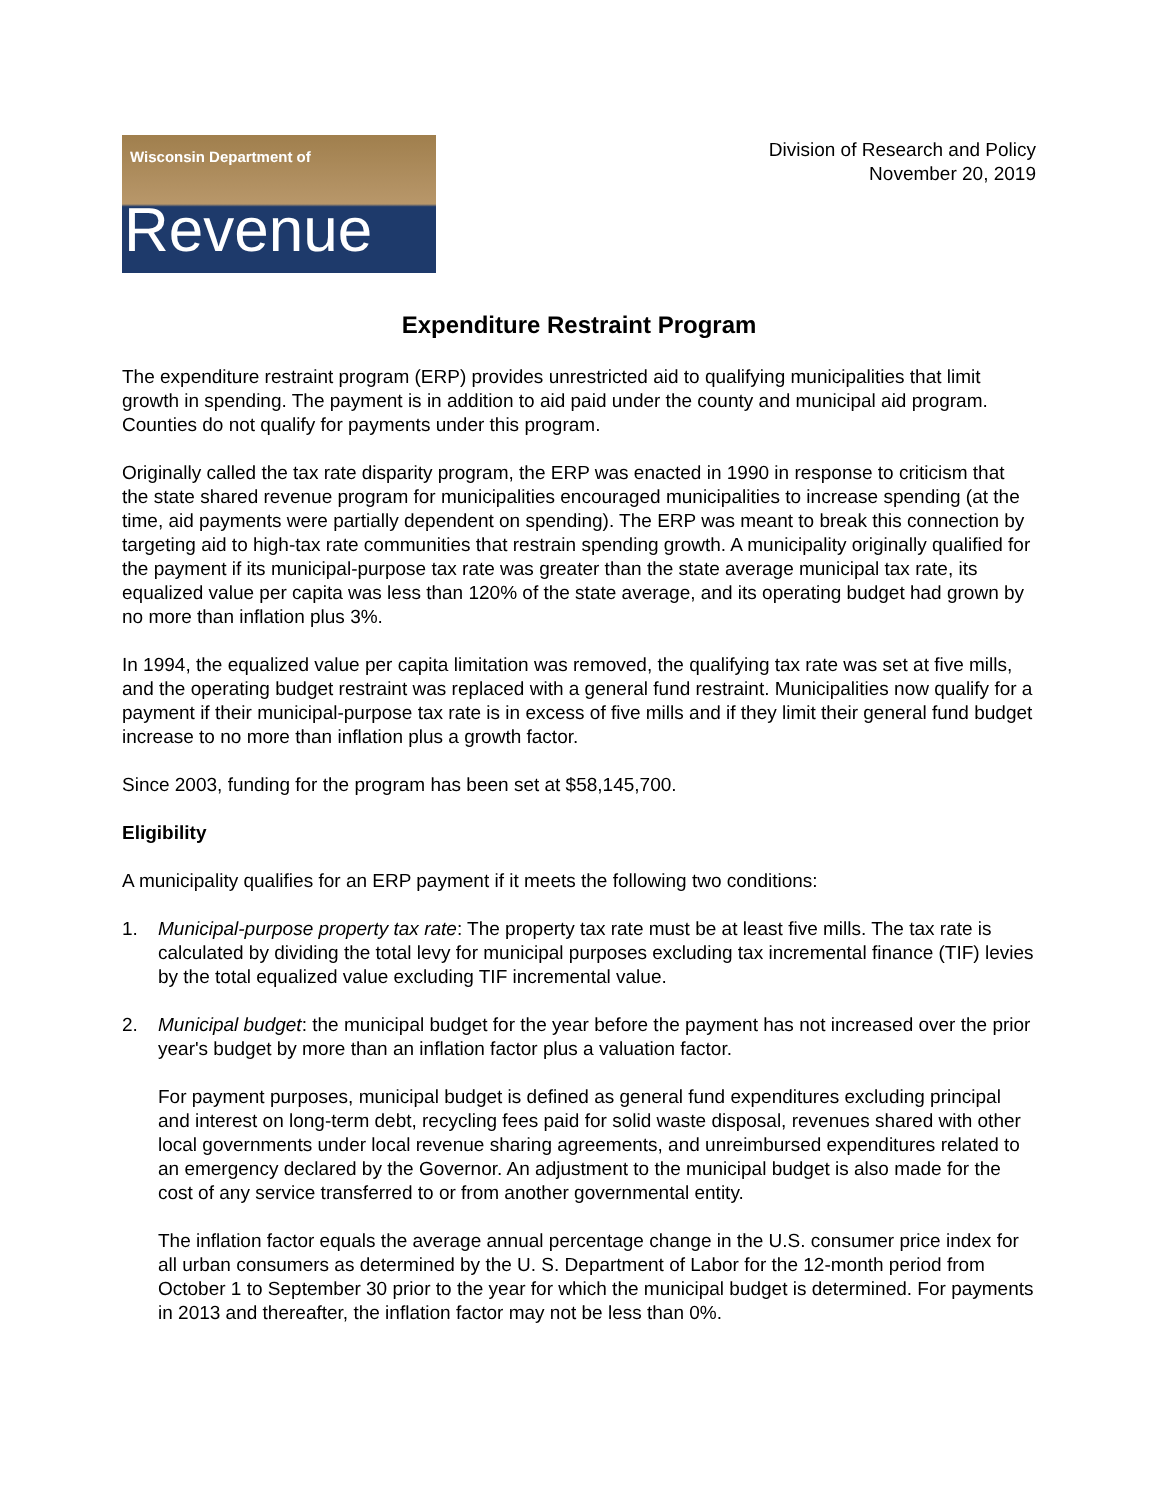Wisconsin Department of
Revenue
Division of Research and Policy
November 20, 2019
Expenditure Restraint Program
The expenditure restraint program (ERP) provides unrestricted aid to qualifying municipalities that limit growth in spending. The payment is in addition to aid paid under the county and municipal aid program. Counties do not qualify for payments under this program.
Originally called the tax rate disparity program, the ERP was enacted in 1990 in response to criticism that the state shared revenue program for municipalities encouraged municipalities to increase spending (at the time, aid payments were partially dependent on spending). The ERP was meant to break this connection by targeting aid to high-tax rate communities that restrain spending growth. A municipality originally qualified for the payment if its municipal-purpose tax rate was greater than the state average municipal tax rate, its equalized value per capita was less than 120% of the state average, and its operating budget had grown by no more than inflation plus 3%.
In 1994, the equalized value per capita limitation was removed, the qualifying tax rate was set at five mills, and the operating budget restraint was replaced with a general fund restraint. Municipalities now qualify for a payment if their municipal-purpose tax rate is in excess of five mills and if they limit their general fund budget increase to no more than inflation plus a growth factor.
Since 2003, funding for the program has been set at $58,145,700.
Eligibility
A municipality qualifies for an ERP payment if it meets the following two conditions:
1. Municipal-purpose property tax rate: The property tax rate must be at least five mills. The tax rate is calculated by dividing the total levy for municipal purposes excluding tax incremental finance (TIF) levies by the total equalized value excluding TIF incremental value.
2. Municipal budget: the municipal budget for the year before the payment has not increased over the prior year's budget by more than an inflation factor plus a valuation factor.
For payment purposes, municipal budget is defined as general fund expenditures excluding principal and interest on long-term debt, recycling fees paid for solid waste disposal, revenues shared with other local governments under local revenue sharing agreements, and unreimbursed expenditures related to an emergency declared by the Governor. An adjustment to the municipal budget is also made for the cost of any service transferred to or from another governmental entity.
The inflation factor equals the average annual percentage change in the U.S. consumer price index for all urban consumers as determined by the U. S. Department of Labor for the 12-month period from October 1 to September 30 prior to the year for which the municipal budget is determined. For payments in 2013 and thereafter, the inflation factor may not be less than 0%.